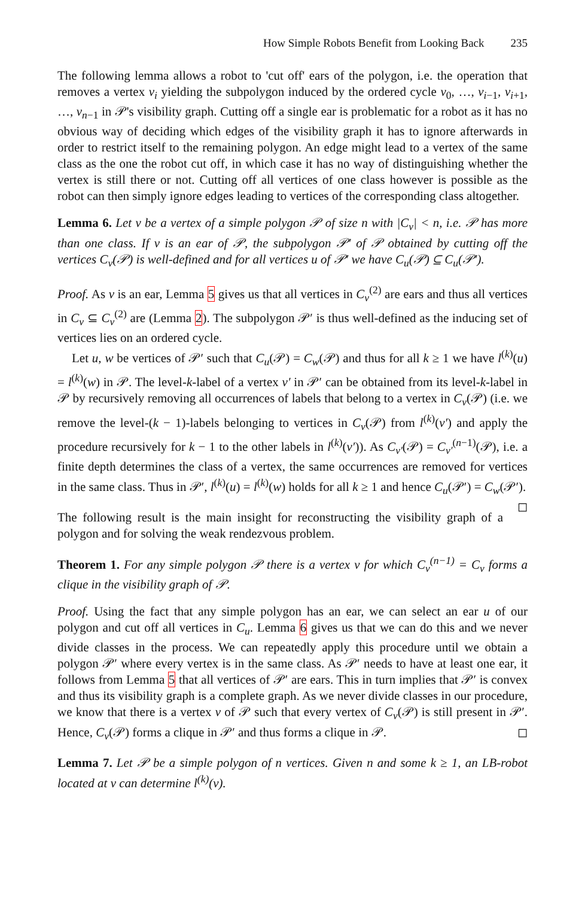How Simple Robots Benefit from Looking Back 235
The following lemma allows a robot to 'cut off' ears of the polygon, i.e. the operation that removes a vertex v<sub>i</sub> yielding the subpolygon induced by the ordered cycle v<sub>0</sub>, …, v<sub>i−1</sub>, v<sub>i+1</sub>, …, v<sub>n−1</sub> in 𝒫's visibility graph. Cutting off a single ear is problematic for a robot as it has no obvious way of deciding which edges of the visibility graph it has to ignore afterwards in order to restrict itself to the remaining polygon. An edge might lead to a vertex of the same class as the one the robot cut off, in which case it has no way of distinguishing whether the vertex is still there or not. Cutting off all vertices of one class however is possible as the robot can then simply ignore edges leading to vertices of the corresponding class altogether.
Lemma 6. Let v be a vertex of a simple polygon 𝒫 of size n with |C<sub>v</sub>| < n, i.e. 𝒫 has more than one class. If v is an ear of 𝒫, the subpolygon 𝒫′ of 𝒫 obtained by cutting off the vertices C<sub>v</sub>(𝒫) is well-defined and for all vertices u of 𝒫′ we have C<sub>u</sub>(𝒫) ⊆ C<sub>u</sub>(𝒫′).
Proof. As v is an ear, Lemma 5 gives us that all vertices in C<sub>v</sub><sup>(2)</sup> are ears and thus all vertices in C<sub>v</sub> ⊆ C<sub>v</sub><sup>(2)</sup> are (Lemma 2). The subpolygon 𝒫′ is thus well-defined as the inducing set of vertices lies on an ordered cycle.
Let u, w be vertices of 𝒫′ such that C<sub>u</sub>(𝒫) = C<sub>w</sub>(𝒫) and thus for all k ≥ 1 we have l<sup>(k)</sup>(u) = l<sup>(k)</sup>(w) in 𝒫. The level-k-label of a vertex v′ in 𝒫′ can be obtained from its level-k-label in 𝒫 by recursively removing all occurrences of labels that belong to a vertex in C<sub>v</sub>(𝒫) (i.e. we remove the level-(k − 1)-labels belonging to vertices in C<sub>v</sub>(𝒫) from l<sup>(k)</sup>(v′) and apply the procedure recursively for k − 1 to the other labels in l<sup>(k)</sup>(v′)). As C<sub>v′</sub>(𝒫) = C<sub>v′</sub><sup>(n−1)</sup>(𝒫), i.e. a finite depth determines the class of a vertex, the same occurrences are removed for vertices in the same class. Thus in 𝒫′, l<sup>(k)</sup>(u) = l<sup>(k)</sup>(w) holds for all k ≥ 1 and hence C<sub>u</sub>(𝒫′) = C<sub>w</sub>(𝒫′). ◻
The following result is the main insight for reconstructing the visibility graph of a polygon and for solving the weak rendezvous problem.
Theorem 1. For any simple polygon 𝒫 there is a vertex v for which C<sub>v</sub><sup>(n−1)</sup> = C<sub>v</sub> forms a clique in the visibility graph of 𝒫.
Proof. Using the fact that any simple polygon has an ear, we can select an ear u of our polygon and cut off all vertices in C<sub>u</sub>. Lemma 6 gives us that we can do this and we never divide classes in the process. We can repeatedly apply this procedure until we obtain a polygon 𝒫′ where every vertex is in the same class. As 𝒫′ needs to have at least one ear, it follows from Lemma 5 that all vertices of 𝒫′ are ears. This in turn implies that 𝒫′ is convex and thus its visibility graph is a complete graph. As we never divide classes in our procedure, we know that there is a vertex v of 𝒫 such that every vertex of C<sub>v</sub>(𝒫) is still present in 𝒫′. Hence, C<sub>v</sub>(𝒫) forms a clique in 𝒫′ and thus forms a clique in 𝒫. ◻
Lemma 7. Let 𝒫 be a simple polygon of n vertices. Given n and some k ≥ 1, an LB-robot located at v can determine l<sup>(k)</sup>(v).